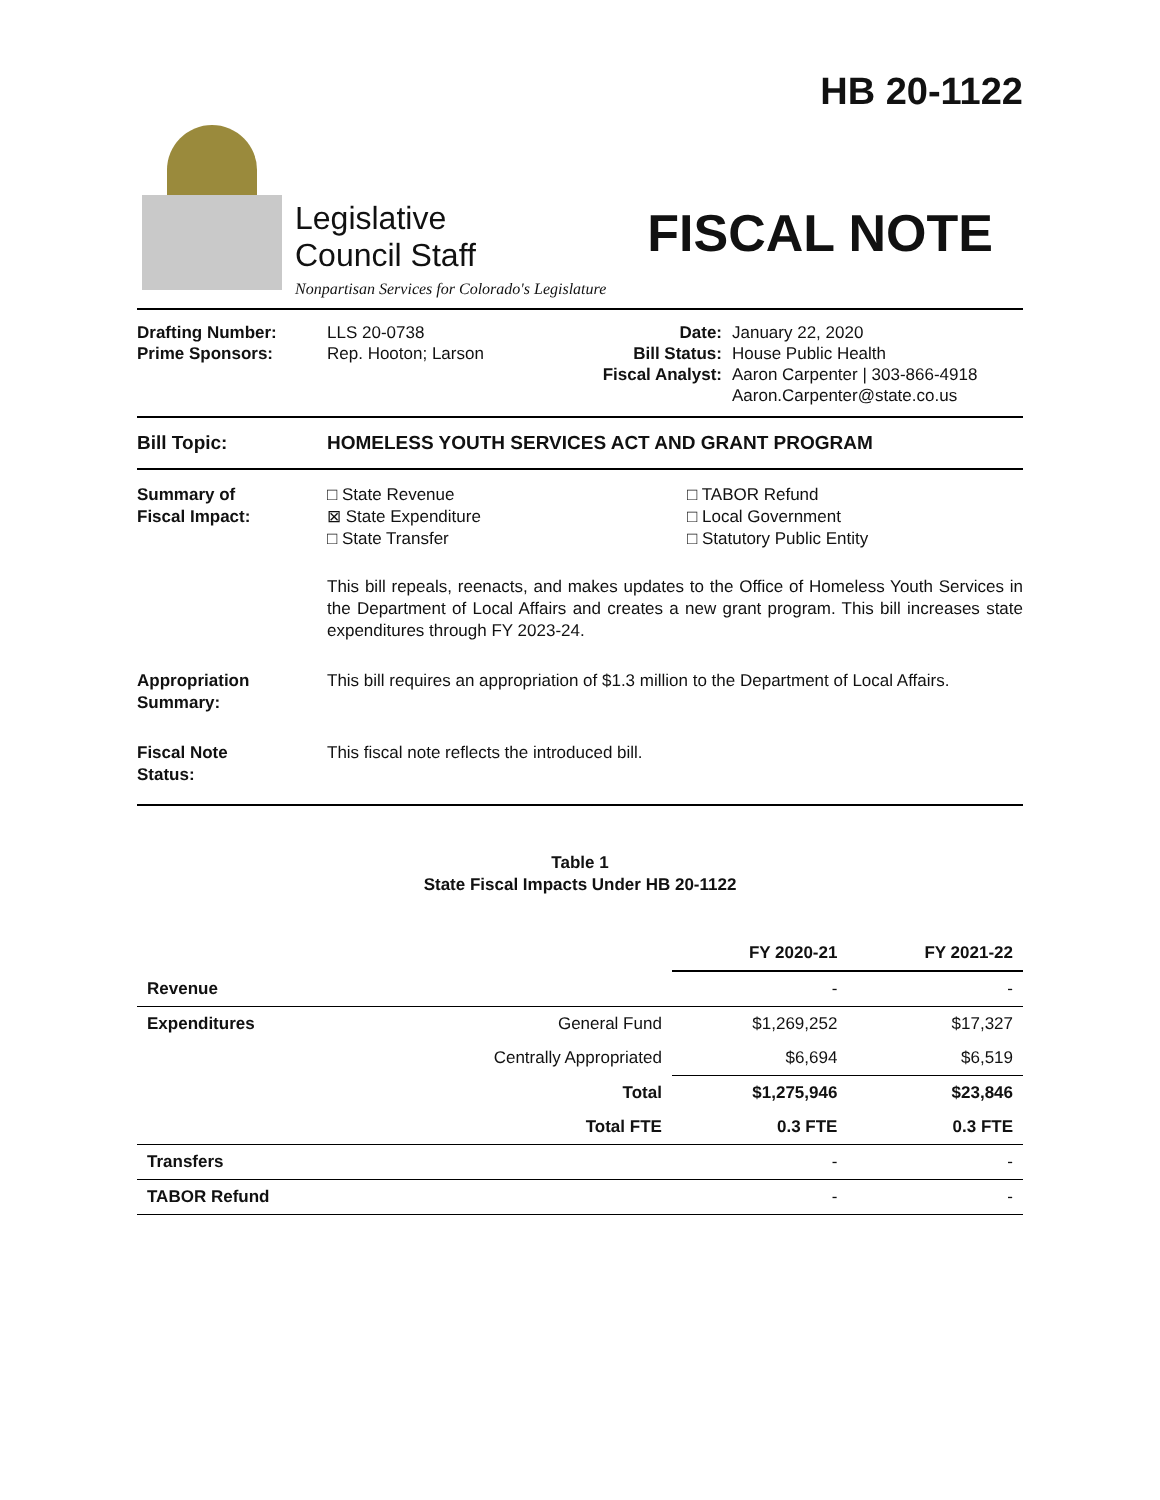Legislative
Council Staff
Nonpartisan Services for Colorado's Legislature
HB 20-1122
FISCAL NOTE
Drafting Number:
Prime Sponsors:
LLS 20-0738
Rep. Hooton; Larson
Date:
Bill Status:
Fiscal Analyst:
January 22, 2020
House Public Health
Aaron Carpenter | 303-866-4918
Aaron.Carpenter@state.co.us
Bill Topic: HOMELESS YOUTH SERVICES ACT AND GRANT PROGRAM
Summary of
Fiscal Impact:
□ State Revenue
⊠ State Expenditure
□ State Transfer
□ TABOR Refund
□ Local Government
□ Statutory Public Entity
This bill repeals, reenacts, and makes updates to the Office of Homeless Youth Services in the Department of Local Affairs and creates a new grant program. This bill increases state expenditures through FY 2023-24.
Appropriation
Summary:
This bill requires an appropriation of $1.3 million to the Department of Local Affairs.
Fiscal Note
Status:
This fiscal note reflects the introduced bill.
Table 1
State Fiscal Impacts Under HB 20-1122
| | | FY 2020-21 | FY 2021-22 |
| --- | --- | --- | --- |
| Revenue | | - | - |
| Expenditures | General Fund | $1,269,252 | $17,327 |
| | Centrally Appropriated | $6,694 | $6,519 |
| | Total | $1,275,946 | $23,846 |
| | Total FTE | 0.3 FTE | 0.3 FTE |
| Transfers | | - | - |
| TABOR Refund | | - | - |